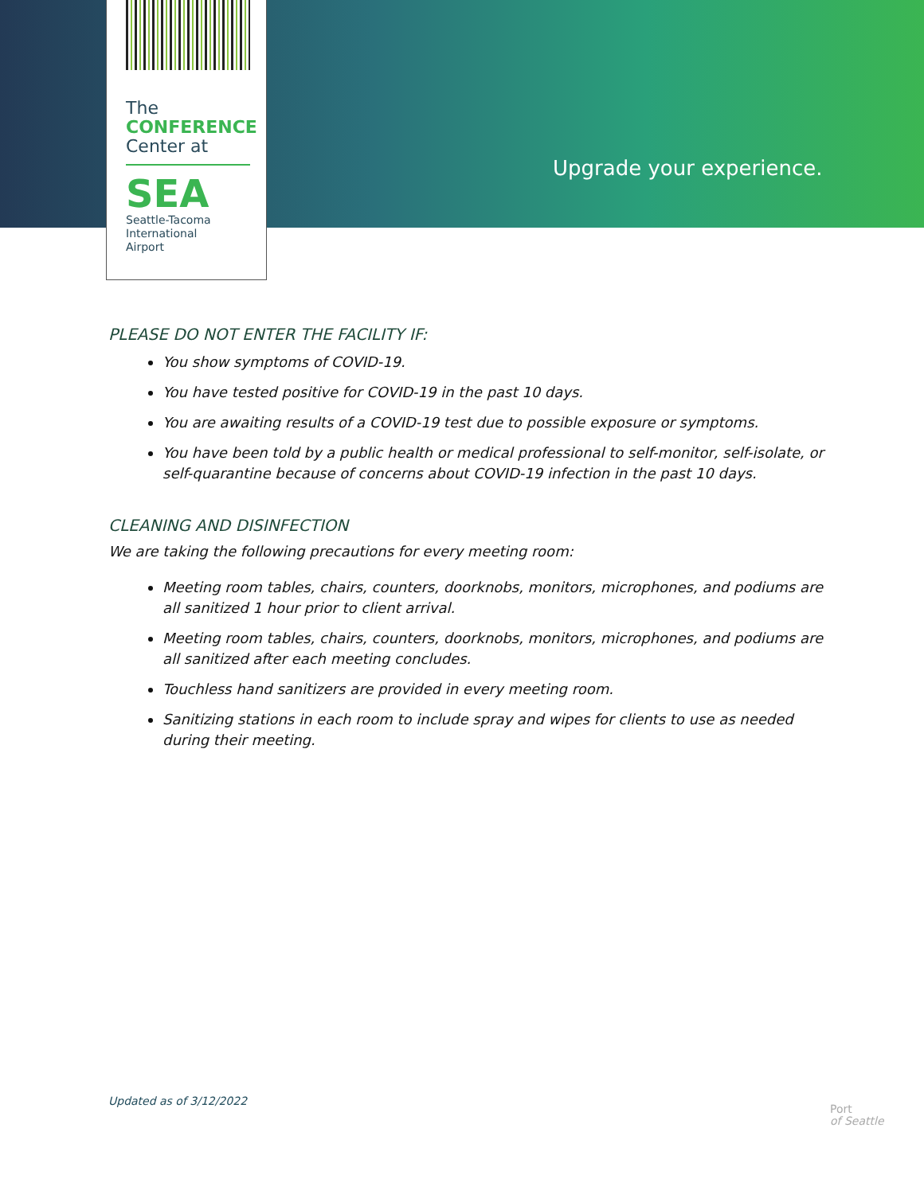Upgrade your experience.
The
CONFERENCE
Center at
SEA
Seattle-Tacoma
International
Airport
PLEASE DO NOT ENTER THE FACILITY IF:
You show symptoms of COVID-19.
You have tested positive for COVID-19 in the past 10 days.
You are awaiting results of a COVID-19 test due to possible exposure or symptoms.
You have been told by a public health or medical professional to self-monitor, self-isolate, or self-quarantine because of concerns about COVID-19 infection in the past 10 days.
CLEANING AND DISINFECTION
We are taking the following precautions for every meeting room:
Meeting room tables, chairs, counters, doorknobs, monitors, microphones, and podiums are all sanitized 1 hour prior to client arrival.
Meeting room tables, chairs, counters, doorknobs, monitors, microphones, and podiums are all sanitized after each meeting concludes.
Touchless hand sanitizers are provided in every meeting room.
Sanitizing stations in each room to include spray and wipes for clients to use as needed during their meeting.
Updated as of 3/12/2022
Port
of Seattle